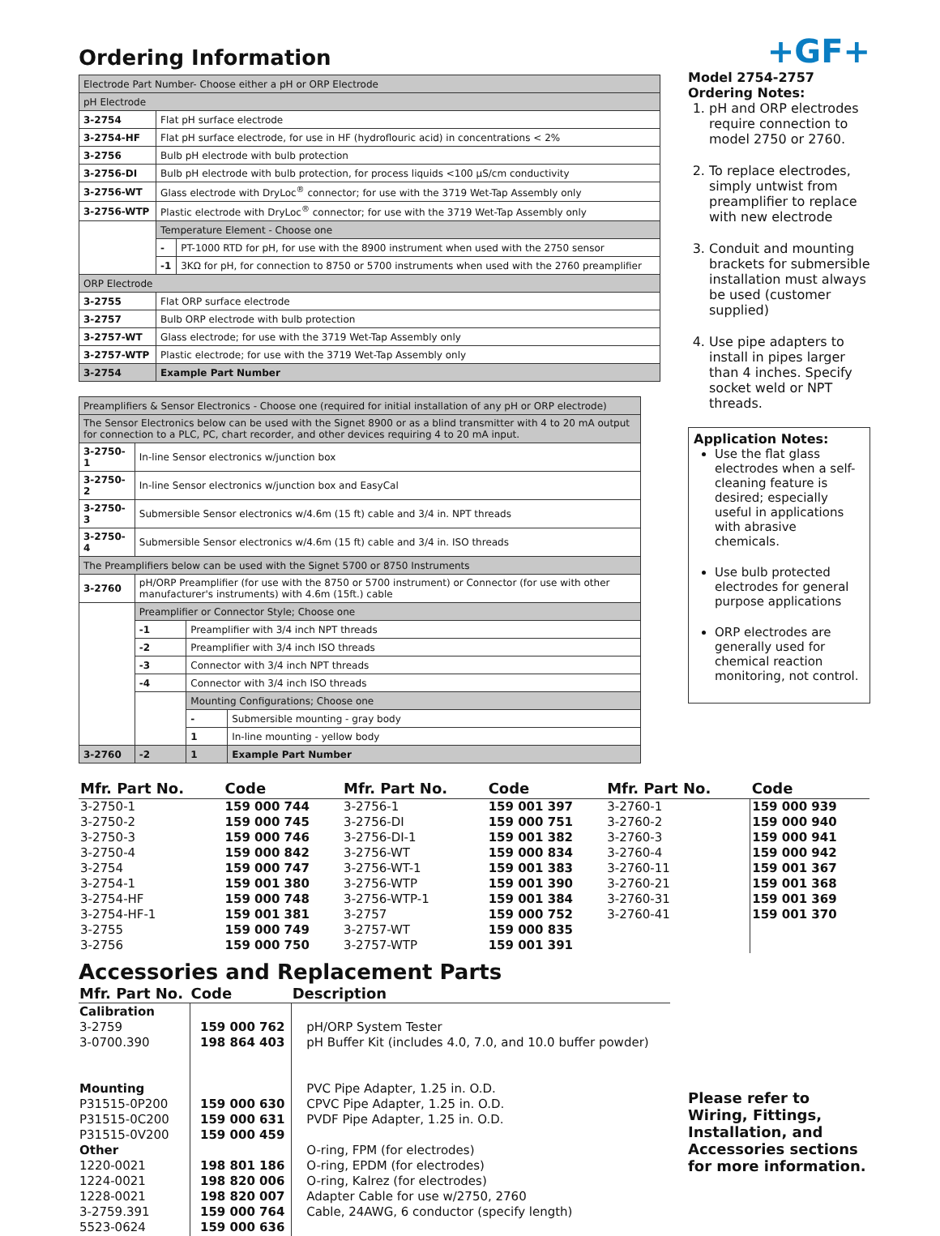Ordering Information
| Electrode Part Number- Choose either a pH or ORP Electrode | | |
| pH Electrode | | |
| 3-2754 | Flat pH surface electrode | |
| 3-2754-HF | Flat pH surface electrode, for use in HF (hydroflouric acid) in concentrations < 2% | |
| 3-2756 | Bulb pH electrode with bulb protection | |
| 3-2756-DI | Bulb pH electrode with bulb protection, for process liquids <100 µS/cm conductivity | |
| 3-2756-WT | Glass electrode with DryLoc<sup>®</sup> connector; for use with the 3719 Wet-Tap Assembly only | |
| 3-2756-WTP | Plastic electrode with DryLoc<sup>®</sup> connector; for use with the 3719 Wet-Tap Assembly only | |
| | Temperature Element - Choose one | |
| | - | PT-1000 RTD for pH, for use with the 8900 instrument when used with the 2750 sensor |
| | -1 | 3KΩ for pH, for connection to 8750 or 5700 instruments when used with the 2760 preamplifier |
| ORP Electrode | | |
| 3-2755 | Flat ORP surface electrode | |
| 3-2757 | Bulb ORP electrode with bulb protection | |
| 3-2757-WT | Glass electrode; for use with the 3719 Wet-Tap Assembly only | |
| 3-2757-WTP | Plastic electrode; for use with the 3719 Wet-Tap Assembly only | |
| 3-2754 | Example Part Number | |
| Preamplifiers & Sensor Electronics - Choose one (required for initial installation of any pH or ORP electrode) | | | |
| The Sensor Electronics below can be used with the Signet 8900 or as a blind transmitter with 4 to 20 mA output for connection to a PLC, PC, chart recorder, and other devices requiring 4 to 20 mA input. | | | |
| 3-2750-1 | In-line Sensor electronics w/junction box | | |
| 3-2750-2 | In-line Sensor electronics w/junction box and EasyCal | | |
| 3-2750-3 | Submersible Sensor electronics w/4.6m (15 ft) cable and 3/4 in. NPT threads | | |
| 3-2750-4 | Submersible Sensor electronics w/4.6m (15 ft) cable and 3/4 in. ISO threads | | |
| The Preamplifiers below can be used with the Signet 5700 or 8750 Instruments | | | |
| 3-2760 | pH/ORP Preamplifier (for use with the 8750 or 5700 instrument) or Connector (for use with other manufacturer's instruments) with 4.6m (15ft.) cable | | |
| | Preamplifier or Connector Style; Choose one | | |
| | -1 | Preamplifier with 3/4 inch NPT threads | |
| | -2 | Preamplifier with 3/4 inch ISO threads | |
| | -3 | Connector with 3/4 inch NPT threads | |
| | -4 | Connector with 3/4 inch ISO threads | |
| | | Mounting Configurations; Choose one | |
| | | - | Submersible mounting - gray body |
| | | 1 | In-line mounting - yellow body |
| 3-2760 | -2 | 1 | Example Part Number |
+GF+
Model 2754-2757
Ordering Notes:
1. pH and ORP electrodes require connection to model 2750 or 2760.
2. To replace electrodes, simply untwist from preamplifier to replace with new electrode
3. Conduit and mounting brackets for submersible installation must always be used (customer supplied)
4. Use pipe adapters to install in pipes larger than 4 inches. Specify socket weld or NPT threads.
Application Notes:
Use the flat glass electrodes when a self-cleaning feature is desired; especially useful in applications with abrasive chemicals.
Use bulb protected electrodes for general purpose applications
ORP electrodes are generally used for chemical reaction monitoring, not control.
| Mfr. Part No. | Code | Mfr. Part No. | Code | Mfr. Part No. | Code |
| --- | --- | --- | --- | --- | --- |
| 3-2750-1 3-2750-2 3-2750-3 3-2750-4 3-2754 3-2754-1 3-2754-HF 3-2754-HF-1 3-2755 3-2756 | 159 000 744 159 000 745 159 000 746 159 000 842 159 000 747 159 001 380 159 000 748 159 001 381 159 000 749 159 000 750 | 3-2756-1 3-2756-DI 3-2756-DI-1 3-2756-WT 3-2756-WT-1 3-2756-WTP 3-2756-WTP-1 3-2757 3-2757-WT 3-2757-WTP | 159 001 397 159 000 751 159 001 382 159 000 834 159 001 383 159 001 390 159 001 384 159 000 752 159 000 835 159 001 391 | 3-2760-1 3-2760-2 3-2760-3 3-2760-4 3-2760-11 3-2760-21 3-2760-31 3-2760-41 | 159 000 939 159 000 940 159 000 941 159 000 942 159 001 367 159 001 368 159 001 369 159 001 370 |
Accessories and Replacement Parts
| Mfr. Part No. | Code | Description |
| --- | --- | --- |
| Calibration 3-2759 3-0700.390 Mounting P31515-0P200 P31515-0C200 P31515-0V200 Other 1220-0021 1224-0021 1228-0021 3-2759.391 5523-0624 | 159 000 762 198 864 403 159 000 630 159 000 631 159 000 459 198 801 186 198 820 006 198 820 007 159 000 764 159 000 636 | pH/ORP System Tester pH Buffer Kit (includes 4.0, 7.0, and 10.0 buffer powder) PVC Pipe Adapter, 1.25 in. O.D. CPVC Pipe Adapter, 1.25 in. O.D. PVDF Pipe Adapter, 1.25 in. O.D. O-ring, FPM (for electrodes) O-ring, EPDM (for electrodes) O-ring, Kalrez (for electrodes) Adapter Cable for use w/2750, 2760 Cable, 24AWG, 6 conductor (specify length) |
Please refer to Wiring, Fittings, Installation, and Accessories sections for more information.